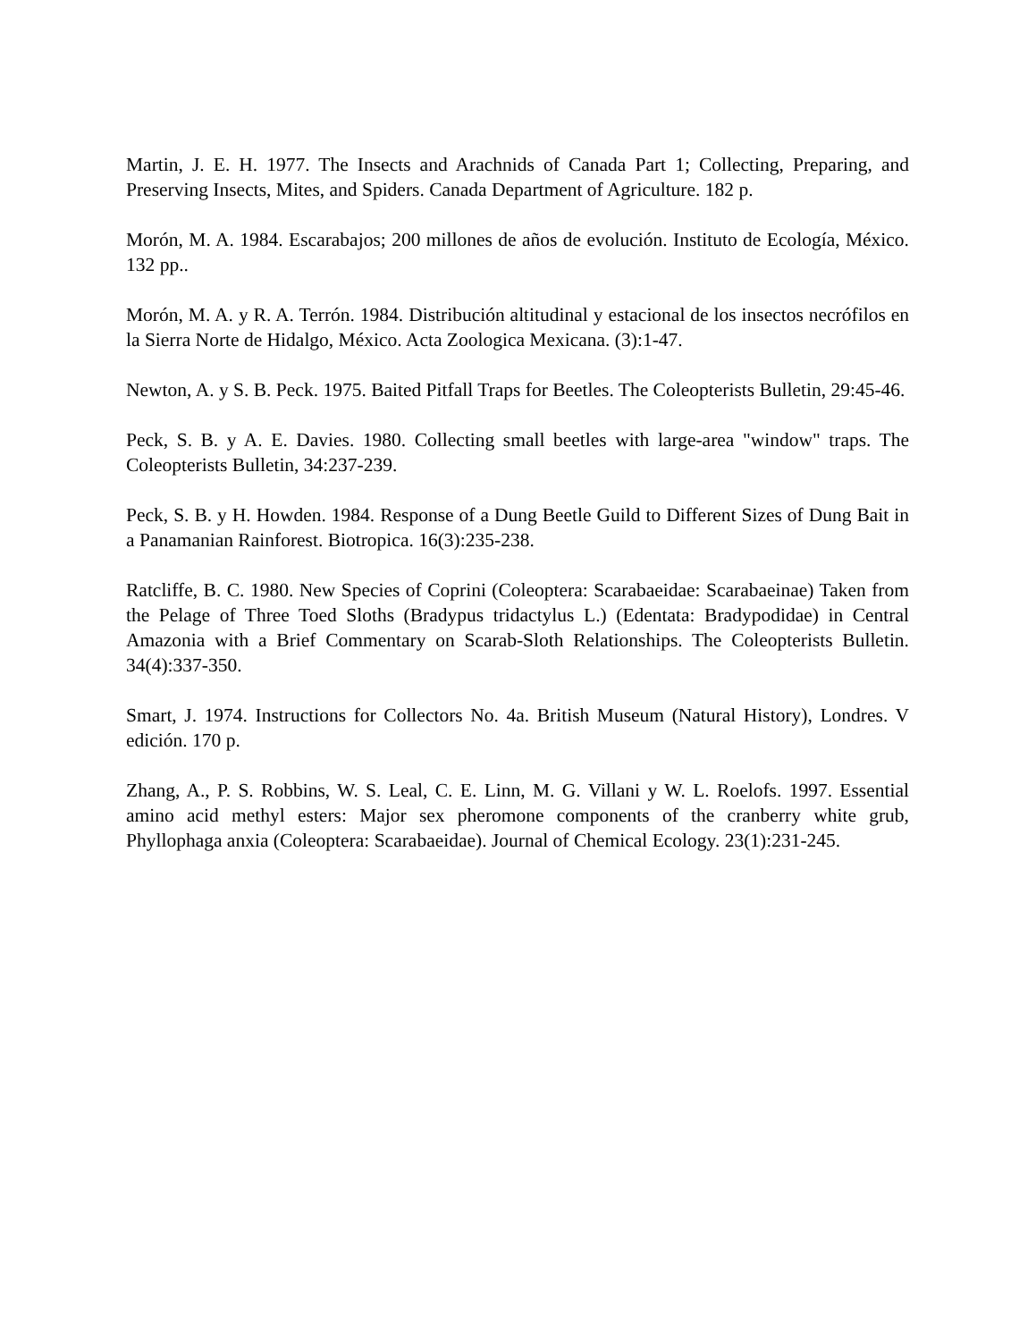Martin, J. E. H. 1977. The Insects and Arachnids of Canada Part 1; Collecting, Preparing, and Preserving Insects, Mites, and Spiders. Canada Department of Agriculture. 182 p.
Morón, M. A. 1984. Escarabajos; 200 millones de años de evolución. Instituto de Ecología, México. 132 pp..
Morón, M. A. y R. A. Terrón. 1984. Distribución altitudinal y estacional de los insectos necrófilos en la Sierra Norte de Hidalgo, México. Acta Zoologica Mexicana. (3):1-47.
Newton, A. y S. B. Peck. 1975. Baited Pitfall Traps for Beetles. The Coleopterists Bulletin, 29:45-46.
Peck, S. B. y A. E. Davies. 1980. Collecting small beetles with large-area "window" traps. The Coleopterists Bulletin, 34:237-239.
Peck, S. B. y H. Howden. 1984. Response of a Dung Beetle Guild to Different Sizes of Dung Bait in a Panamanian Rainforest. Biotropica. 16(3):235-238.
Ratcliffe, B. C. 1980. New Species of Coprini (Coleoptera: Scarabaeidae: Scarabaeinae) Taken from the Pelage of Three Toed Sloths (Bradypus tridactylus L.) (Edentata: Bradypodidae) in Central Amazonia with a Brief Commentary on Scarab-Sloth Relationships. The Coleopterists Bulletin. 34(4):337-350.
Smart, J. 1974. Instructions for Collectors No. 4a. British Museum (Natural History), Londres. V edición. 170 p.
Zhang, A., P. S. Robbins, W. S. Leal, C. E. Linn, M. G. Villani y W. L. Roelofs. 1997. Essential amino acid methyl esters: Major sex pheromone components of the cranberry white grub, Phyllophaga anxia (Coleoptera: Scarabaeidae). Journal of Chemical Ecology. 23(1):231-245.